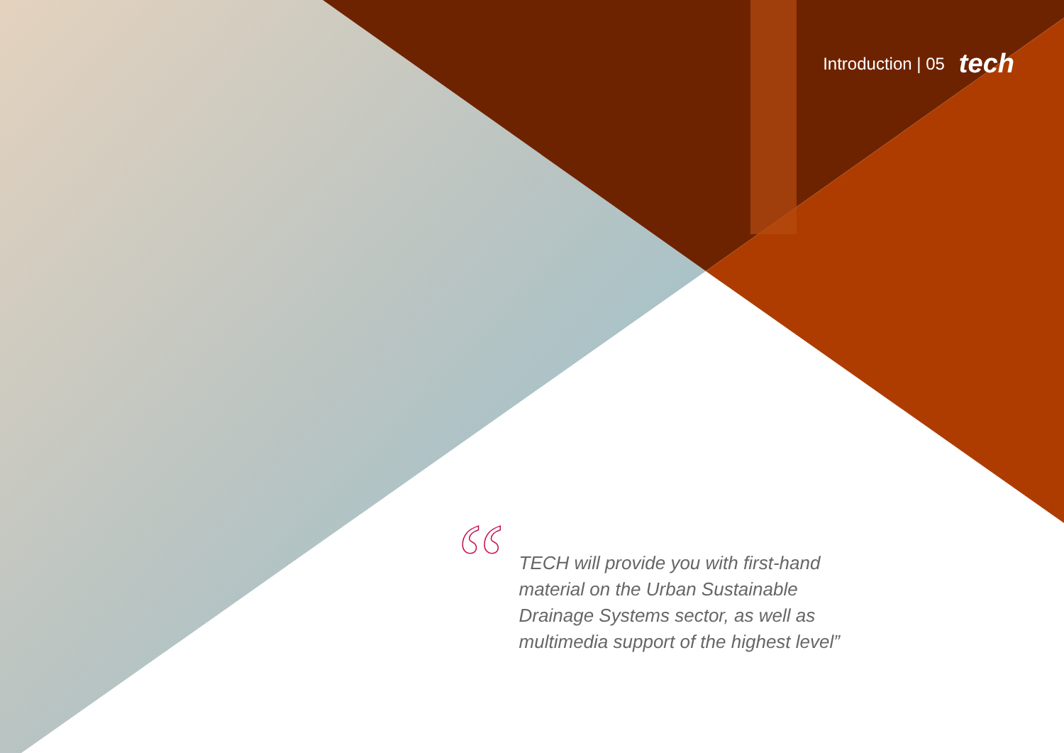Introduction | 05 tech
“
TECH will provide you with first-hand material on the Urban Sustainable Drainage Systems sector, as well as multimedia support of the highest level”